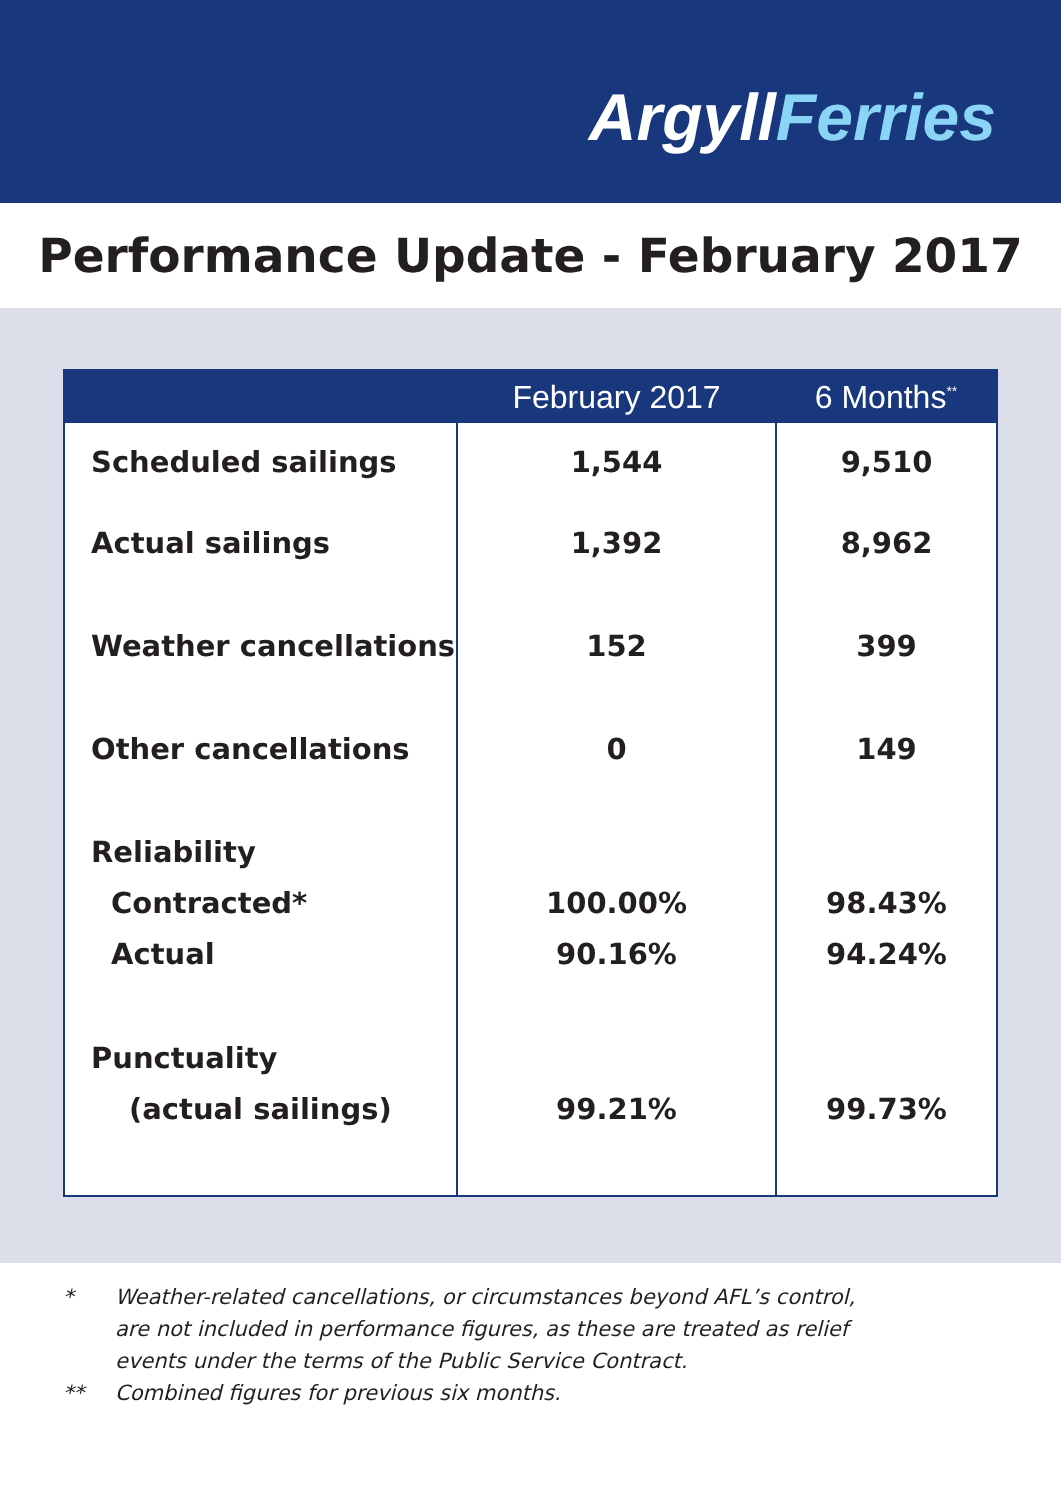ArgyllFerries
Performance Update - February 2017
| | February 2017 | 6 Months<sup>**</sup> |
| --- | --- | --- |
| Scheduled sailings | 1,544 | 9,510 |
| Actual sailings | 1,392 | 8,962 |
| Weather cancellations | 152 | 399 |
| Other cancellations | 0 | 149 |
| Reliability | | |
| Contracted* | 100.00% | 98.43% |
| Actual | 90.16% | 94.24% |
| Punctuality | | |
| (actual sailings) | 99.21% | 99.73% |
* Weather-related cancellations, or circumstances beyond AFL’s control,
are not included in performance figures, as these are treated as relief
events under the terms of the Public Service Contract.
** Combined figures for previous six months.